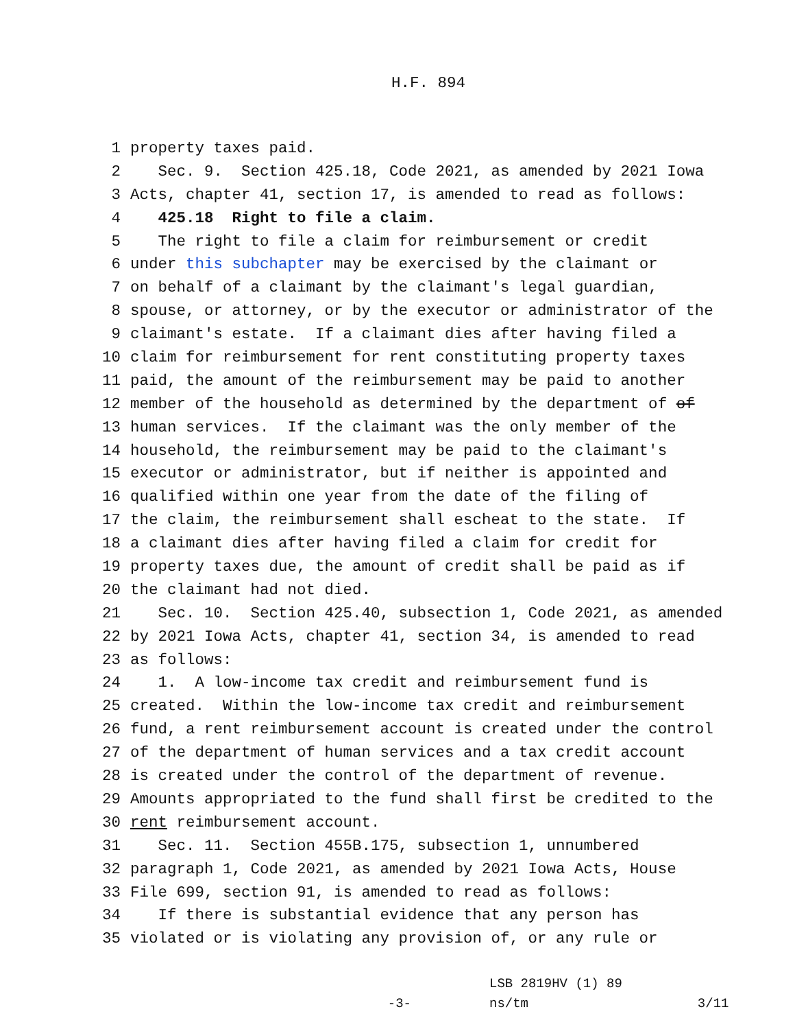H.F. 894
1 property taxes paid.
2 Sec. 9. Section 425.18, Code 2021, as amended by 2021 Iowa
3 Acts, chapter 41, section 17, is amended to read as follows:
4 425.18 Right to file a claim.
5 The right to file a claim for reimbursement or credit
6 under this subchapter may be exercised by the claimant or
7 on behalf of a claimant by the claimant's legal guardian,
8 spouse, or attorney, or by the executor or administrator of the
9 claimant's estate. If a claimant dies after having filed a
10 claim for reimbursement for rent constituting property taxes
11 paid, the amount of the reimbursement may be paid to another
12 member of the household as determined by the department of of
13 human services. If the claimant was the only member of the
14 household, the reimbursement may be paid to the claimant's
15 executor or administrator, but if neither is appointed and
16 qualified within one year from the date of the filing of
17 the claim, the reimbursement shall escheat to the state. If
18 a claimant dies after having filed a claim for credit for
19 property taxes due, the amount of credit shall be paid as if
20 the claimant had not died.
21 Sec. 10. Section 425.40, subsection 1, Code 2021, as amended
22 by 2021 Iowa Acts, chapter 41, section 34, is amended to read
23 as follows:
24 1. A low-income tax credit and reimbursement fund is
25 created. Within the low-income tax credit and reimbursement
26 fund, a rent reimbursement account is created under the control
27 of the department of human services and a tax credit account
28 is created under the control of the department of revenue.
29 Amounts appropriated to the fund shall first be credited to the
30 rent reimbursement account.
31 Sec. 11. Section 455B.175, subsection 1, unnumbered
32 paragraph 1, Code 2021, as amended by 2021 Iowa Acts, House
33 File 699, section 91, is amended to read as follows:
34 If there is substantial evidence that any person has
35 violated or is violating any provision of, or any rule or
-3-
LSB 2819HV (1) 89
ns/tm
3/11